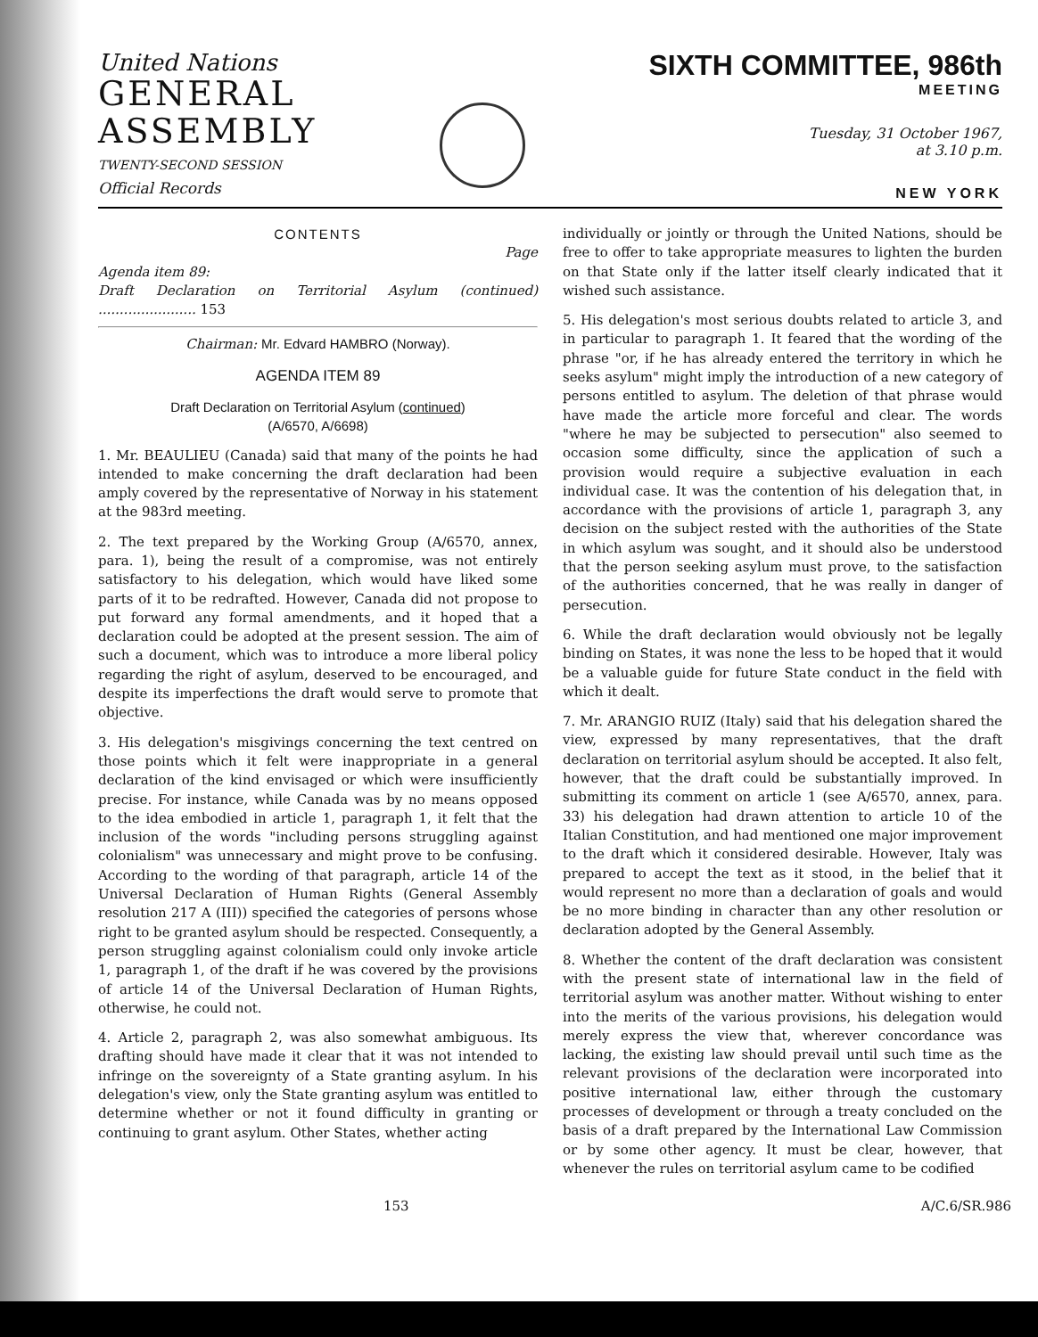United Nations
GENERAL
ASSEMBLY
TWENTY-SECOND SESSION
Official Records
SIXTH COMMITTEE, 986th
MEETING
Tuesday, 31 October 1967,
at 3.10 p.m.
NEW YORK
CONTENTS
Page
Agenda item 89:
Draft Declaration on Territorial Asylum (continued) ....................... 153
Chairman: Mr. Edvard HAMBRO (Norway).
AGENDA ITEM 89
Draft Declaration on Territorial Asylum (continued)
(A/6570, A/6698)
1. Mr. BEAULIEU (Canada) said that many of the points he had intended to make concerning the draft declaration had been amply covered by the representative of Norway in his statement at the 983rd meeting.
2. The text prepared by the Working Group (A/6570, annex, para. 1), being the result of a compromise, was not entirely satisfactory to his delegation, which would have liked some parts of it to be redrafted. However, Canada did not propose to put forward any formal amendments, and it hoped that a declaration could be adopted at the present session. The aim of such a document, which was to introduce a more liberal policy regarding the right of asylum, deserved to be encouraged, and despite its imperfections the draft would serve to promote that objective.
3. His delegation's misgivings concerning the text centred on those points which it felt were inappropriate in a general declaration of the kind envisaged or which were insufficiently precise. For instance, while Canada was by no means opposed to the idea embodied in article 1, paragraph 1, it felt that the inclusion of the words "including persons struggling against colonialism" was unnecessary and might prove to be confusing. According to the wording of that paragraph, article 14 of the Universal Declaration of Human Rights (General Assembly resolution 217 A (III)) specified the categories of persons whose right to be granted asylum should be respected. Consequently, a person struggling against colonialism could only invoke article 1, paragraph 1, of the draft if he was covered by the provisions of article 14 of the Universal Declaration of Human Rights, otherwise, he could not.
4. Article 2, paragraph 2, was also somewhat ambiguous. Its drafting should have made it clear that it was not intended to infringe on the sovereignty of a State granting asylum. In his delegation's view, only the State granting asylum was entitled to determine whether or not it found difficulty in granting or continuing to grant asylum. Other States, whether acting
individually or jointly or through the United Nations, should be free to offer to take appropriate measures to lighten the burden on that State only if the latter itself clearly indicated that it wished such assistance.
5. His delegation's most serious doubts related to article 3, and in particular to paragraph 1. It feared that the wording of the phrase "or, if he has already entered the territory in which he seeks asylum" might imply the introduction of a new category of persons entitled to asylum. The deletion of that phrase would have made the article more forceful and clear. The words "where he may be subjected to persecution" also seemed to occasion some difficulty, since the application of such a provision would require a subjective evaluation in each individual case. It was the contention of his delegation that, in accordance with the provisions of article 1, paragraph 3, any decision on the subject rested with the authorities of the State in which asylum was sought, and it should also be understood that the person seeking asylum must prove, to the satisfaction of the authorities concerned, that he was really in danger of persecution.
6. While the draft declaration would obviously not be legally binding on States, it was none the less to be hoped that it would be a valuable guide for future State conduct in the field with which it dealt.
7. Mr. ARANGIO RUIZ (Italy) said that his delegation shared the view, expressed by many representatives, that the draft declaration on territorial asylum should be accepted. It also felt, however, that the draft could be substantially improved. In submitting its comment on article 1 (see A/6570, annex, para. 33) his delegation had drawn attention to article 10 of the Italian Constitution, and had mentioned one major improvement to the draft which it considered desirable. However, Italy was prepared to accept the text as it stood, in the belief that it would represent no more than a declaration of goals and would be no more binding in character than any other resolution or declaration adopted by the General Assembly.
8. Whether the content of the draft declaration was consistent with the present state of international law in the field of territorial asylum was another matter. Without wishing to enter into the merits of the various provisions, his delegation would merely express the view that, wherever concordance was lacking, the existing law should prevail until such time as the relevant provisions of the declaration were incorporated into positive international law, either through the customary processes of development or through a treaty concluded on the basis of a draft prepared by the International Law Commission or by some other agency. It must be clear, however, that whenever the rules on territorial asylum came to be codified
153 A/C.6/SR.986